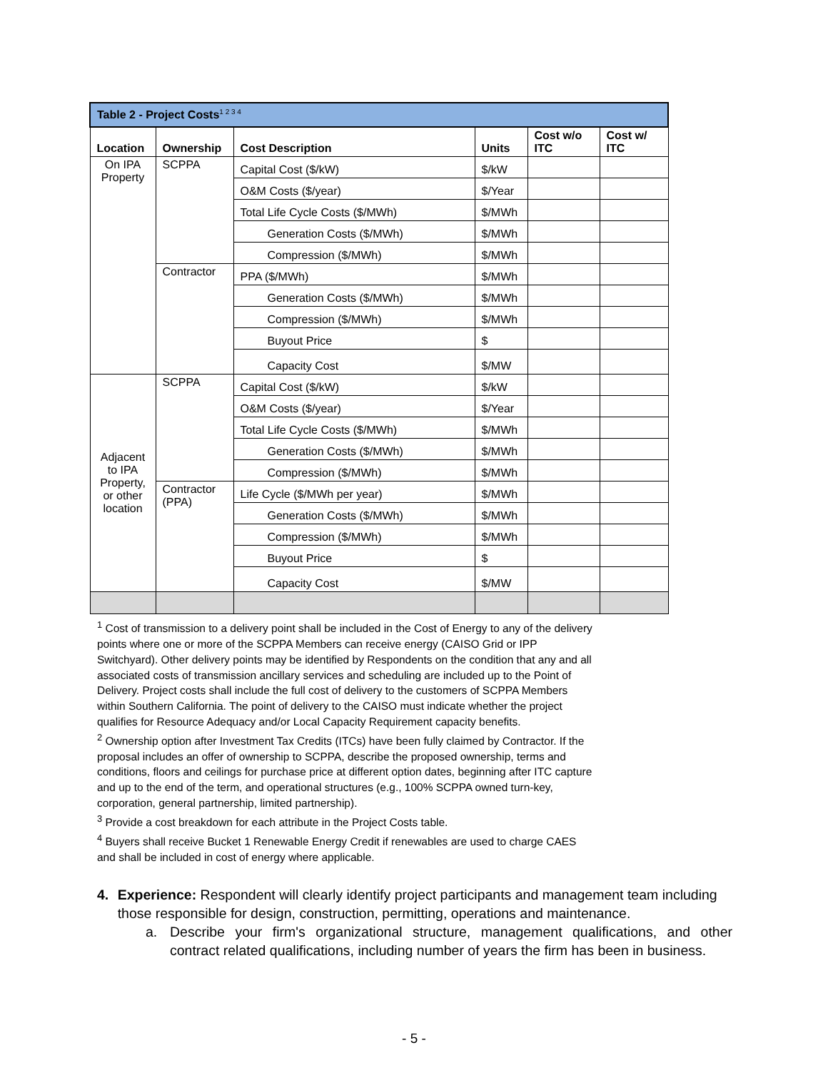| Table 2 - Project Costs<sup>1 2 3 4</sup> | | | | | |
| Location | Ownership | Cost Description | Units | Cost w/o ITC | Cost w/ ITC |
| On IPA Property | SCPPA | Capital Cost ($/kW) | $/kW | | |
| | | O&M Costs ($/year) | $/Year | | |
| | | Total Life Cycle Costs ($/MWh) | $/MWh | | |
| | | Generation Costs ($/MWh) | $/MWh | | |
| | | Compression ($/MWh) | $/MWh | | |
| | Contractor | PPA ($/MWh) | $/MWh | | |
| | | Generation Costs ($/MWh) | $/MWh | | |
| | | Compression ($/MWh) | $/MWh | | |
| | | Buyout Price | $ | | |
| | | Capacity Cost | $/MW | | |
| Adjacent to IPA Property, or other location | SCPPA | Capital Cost ($/kW) | $/kW | | |
| | | O&M Costs ($/year) | $/Year | | |
| | | Total Life Cycle Costs ($/MWh) | $/MWh | | |
| | | Generation Costs ($/MWh) | $/MWh | | |
| | | Compression ($/MWh) | $/MWh | | |
| | Contractor (PPA) | Life Cycle ($/MWh per year) | $/MWh | | |
| | | Generation Costs ($/MWh) | $/MWh | | |
| | | Compression ($/MWh) | $/MWh | | |
| | | Buyout Price | $ | | |
| | | Capacity Cost | $/MW | | |
<sup>1</sup> Cost of transmission to a delivery point shall be included in the Cost of Energy to any of the delivery points where one or more of the SCPPA Members can receive energy (CAISO Grid or IPP Switchyard). Other delivery points may be identified by Respondents on the condition that any and all associated costs of transmission ancillary services and scheduling are included up to the Point of Delivery. Project costs shall include the full cost of delivery to the customers of SCPPA Members within Southern California. The point of delivery to the CAISO must indicate whether the project qualifies for Resource Adequacy and/or Local Capacity Requirement capacity benefits.
<sup>2</sup> Ownership option after Investment Tax Credits (ITCs) have been fully claimed by Contractor. If the proposal includes an offer of ownership to SCPPA, describe the proposed ownership, terms and conditions, floors and ceilings for purchase price at different option dates, beginning after ITC capture and up to the end of the term, and operational structures (e.g., 100% SCPPA owned turn-key, corporation, general partnership, limited partnership).
<sup>3</sup> Provide a cost breakdown for each attribute in the Project Costs table.
<sup>4</sup> Buyers shall receive Bucket 1 Renewable Energy Credit if renewables are used to charge CAES and shall be included in cost of energy where applicable.
4. Experience: Respondent will clearly identify project participants and management team including those responsible for design, construction, permitting, operations and maintenance.
a. Describe your firm's organizational structure, management qualifications, and other contract related qualifications, including number of years the firm has been in business.
- 5 -